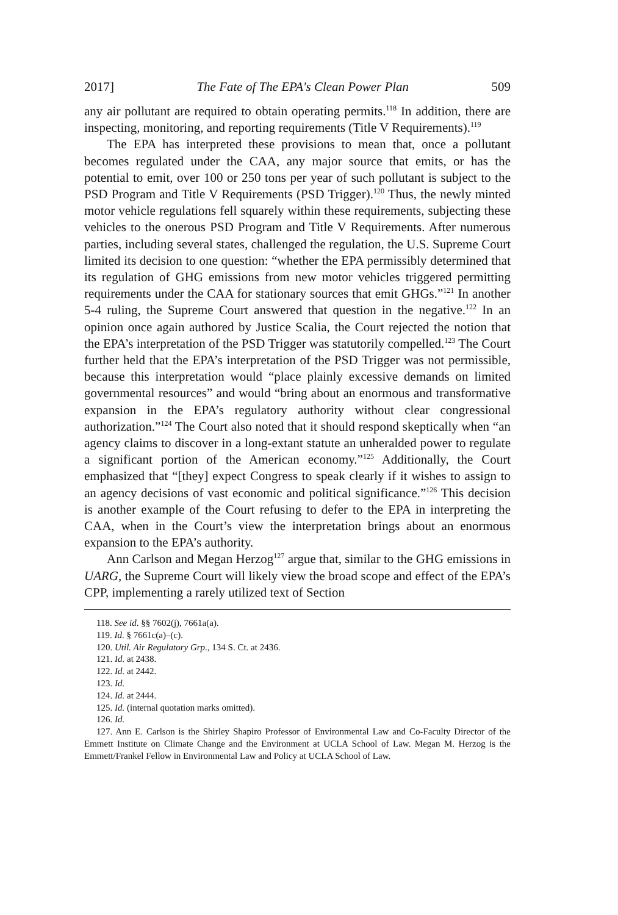2017] The Fate of The EPA's Clean Power Plan 509
any air pollutant are required to obtain operating permits.<sup>118</sup> In addition, there are inspecting, monitoring, and reporting requirements (Title V Requirements).<sup>119</sup>
The EPA has interpreted these provisions to mean that, once a pollutant becomes regulated under the CAA, any major source that emits, or has the potential to emit, over 100 or 250 tons per year of such pollutant is subject to the PSD Program and Title V Requirements (PSD Trigger).<sup>120</sup> Thus, the newly minted motor vehicle regulations fell squarely within these requirements, subjecting these vehicles to the onerous PSD Program and Title V Requirements. After numerous parties, including several states, challenged the regulation, the U.S. Supreme Court limited its decision to one question: “whether the EPA permissibly determined that its regulation of GHG emissions from new motor vehicles triggered permitting requirements under the CAA for stationary sources that emit GHGs.”<sup>121</sup> In another 5-4 ruling, the Supreme Court answered that question in the negative.<sup>122</sup> In an opinion once again authored by Justice Scalia, the Court rejected the notion that the EPA’s interpretation of the PSD Trigger was statutorily compelled.<sup>123</sup> The Court further held that the EPA’s interpretation of the PSD Trigger was not permissible, because this interpretation would “place plainly excessive demands on limited governmental resources” and would “bring about an enormous and transformative expansion in the EPA’s regulatory authority without clear congressional authorization.”<sup>124</sup> The Court also noted that it should respond skeptically when “an agency claims to discover in a long-extant statute an unheralded power to regulate a significant portion of the American economy.”<sup>125</sup> Additionally, the Court emphasized that “[they] expect Congress to speak clearly if it wishes to assign to an agency decisions of vast economic and political significance.”<sup>126</sup> This decision is another example of the Court refusing to defer to the EPA in interpreting the CAA, when in the Court’s view the interpretation brings about an enormous expansion to the EPA’s authority.
Ann Carlson and Megan Herzog<sup>127</sup> argue that, similar to the GHG emissions in UARG, the Supreme Court will likely view the broad scope and effect of the EPA’s CPP, implementing a rarely utilized text of Section
118. See id. §§ 7602(j), 7661a(a).
119. Id. § 7661c(a)–(c).
120. Util. Air Regulatory Grp., 134 S. Ct. at 2436.
121. Id. at 2438.
122. Id. at 2442.
123. Id.
124. Id. at 2444.
125. Id. (internal quotation marks omitted).
126. Id.
127. Ann E. Carlson is the Shirley Shapiro Professor of Environmental Law and Co-Faculty Director of the Emmett Institute on Climate Change and the Environment at UCLA School of Law. Megan M. Herzog is the Emmett/Frankel Fellow in Environmental Law and Policy at UCLA School of Law.